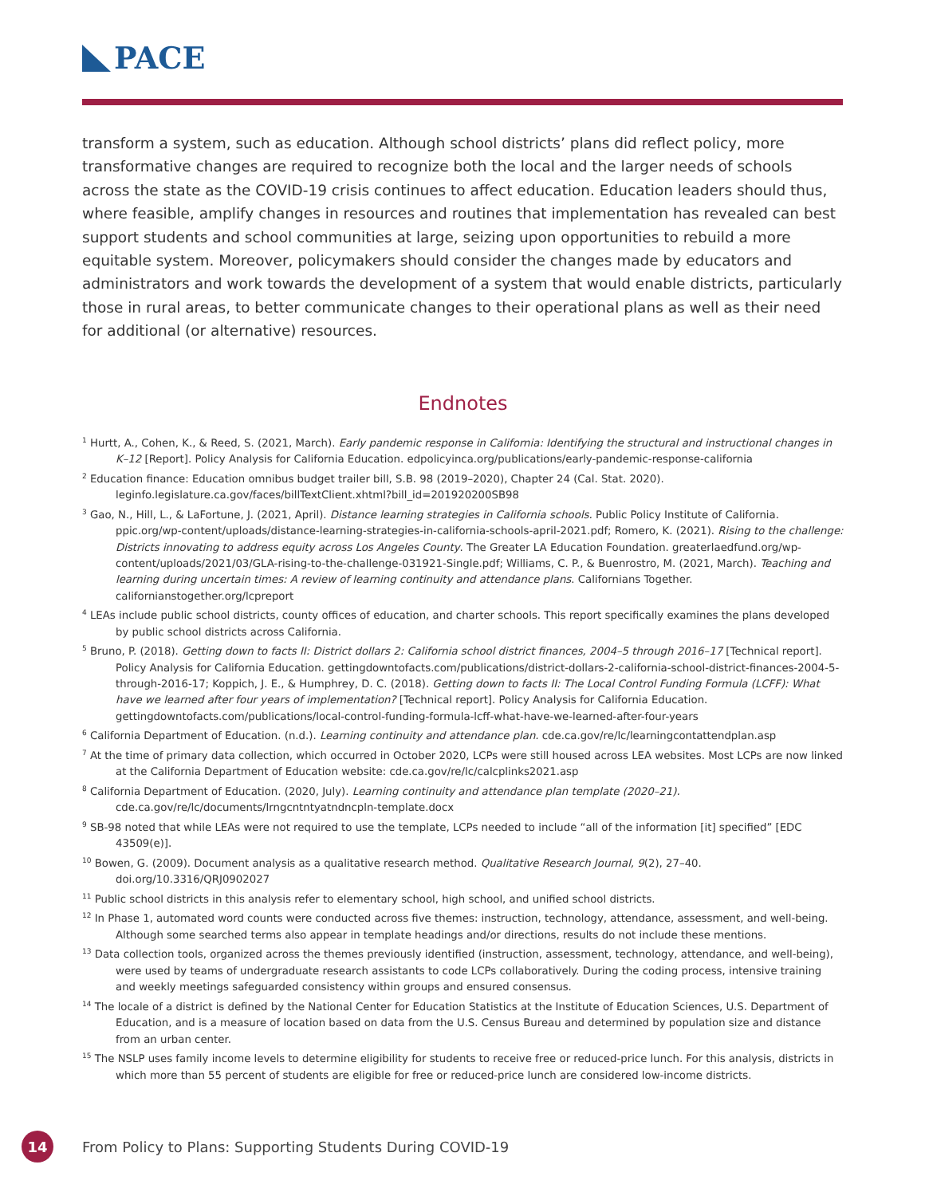PACE
transform a system, such as education. Although school districts’ plans did reflect policy, more transformative changes are required to recognize both the local and the larger needs of schools across the state as the COVID-19 crisis continues to affect education. Education leaders should thus, where feasible, amplify changes in resources and routines that implementation has revealed can best support students and school communities at large, seizing upon opportunities to rebuild a more equitable system. Moreover, policymakers should consider the changes made by educators and administrators and work towards the development of a system that would enable districts, particularly those in rural areas, to better communicate changes to their operational plans as well as their need for additional (or alternative) resources.
Endnotes
<sup>1</sup> Hurtt, A., Cohen, K., & Reed, S. (2021, March). Early pandemic response in California: Identifying the structural and instructional changes in K–12 [Report]. Policy Analysis for California Education. edpolicyinca.org/publications/early-pandemic-response-california
<sup>2</sup> Education finance: Education omnibus budget trailer bill, S.B. 98 (2019–2020), Chapter 24 (Cal. Stat. 2020). leginfo.legislature.ca.gov/faces/billTextClient.xhtml?bill_id=201920200SB98
<sup>3</sup> Gao, N., Hill, L., & LaFortune, J. (2021, April). Distance learning strategies in California schools. Public Policy Institute of California. ppic.org/wp-content/uploads/distance-learning-strategies-in-california-schools-april-2021.pdf; Romero, K. (2021). Rising to the challenge: Districts innovating to address equity across Los Angeles County. The Greater LA Education Foundation. greaterlaedfund.org/wp-content/uploads/2021/03/GLA-rising-to-the-challenge-031921-Single.pdf; Williams, C. P., & Buenrostro, M. (2021, March). Teaching and learning during uncertain times: A review of learning continuity and attendance plans. Californians Together. californianstogether.org/lcpreport
<sup>4</sup> LEAs include public school districts, county offices of education, and charter schools. This report specifically examines the plans developed by public school districts across California.
<sup>5</sup> Bruno, P. (2018). Getting down to facts II: District dollars 2: California school district finances, 2004–5 through 2016–17 [Technical report]. Policy Analysis for California Education. gettingdowntofacts.com/publications/district-dollars-2-california-school-district-finances-2004-5-through-2016-17; Koppich, J. E., & Humphrey, D. C. (2018). Getting down to facts II: The Local Control Funding Formula (LCFF): What have we learned after four years of implementation? [Technical report]. Policy Analysis for California Education. gettingdowntofacts.com/publications/local-control-funding-formula-lcff-what-have-we-learned-after-four-years
<sup>6</sup> California Department of Education. (n.d.). Learning continuity and attendance plan. cde.ca.gov/re/lc/learningcontattendplan.asp
<sup>7</sup> At the time of primary data collection, which occurred in October 2020, LCPs were still housed across LEA websites. Most LCPs are now linked at the California Department of Education website: cde.ca.gov/re/lc/calcplinks2021.asp
<sup>8</sup> California Department of Education. (2020, July). Learning continuity and attendance plan template (2020–21). cde.ca.gov/re/lc/documents/lrngcntntyatndncpln-template.docx
<sup>9</sup> SB-98 noted that while LEAs were not required to use the template, LCPs needed to include “all of the information [it] specified” [EDC 43509(e)].
<sup>10</sup> Bowen, G. (2009). Document analysis as a qualitative research method. Qualitative Research Journal, 9(2), 27–40. doi.org/10.3316/QRJ0902027
<sup>11</sup> Public school districts in this analysis refer to elementary school, high school, and unified school districts.
<sup>12</sup> In Phase 1, automated word counts were conducted across five themes: instruction, technology, attendance, assessment, and well-being. Although some searched terms also appear in template headings and/or directions, results do not include these mentions.
<sup>13</sup> Data collection tools, organized across the themes previously identified (instruction, assessment, technology, attendance, and well-being), were used by teams of undergraduate research assistants to code LCPs collaboratively. During the coding process, intensive training and weekly meetings safeguarded consistency within groups and ensured consensus.
<sup>14</sup> The locale of a district is defined by the National Center for Education Statistics at the Institute of Education Sciences, U.S. Department of Education, and is a measure of location based on data from the U.S. Census Bureau and determined by population size and distance from an urban center.
<sup>15</sup> The NSLP uses family income levels to determine eligibility for students to receive free or reduced-price lunch. For this analysis, districts in which more than 55 percent of students are eligible for free or reduced-price lunch are considered low-income districts.
14
From Policy to Plans: Supporting Students During COVID-19